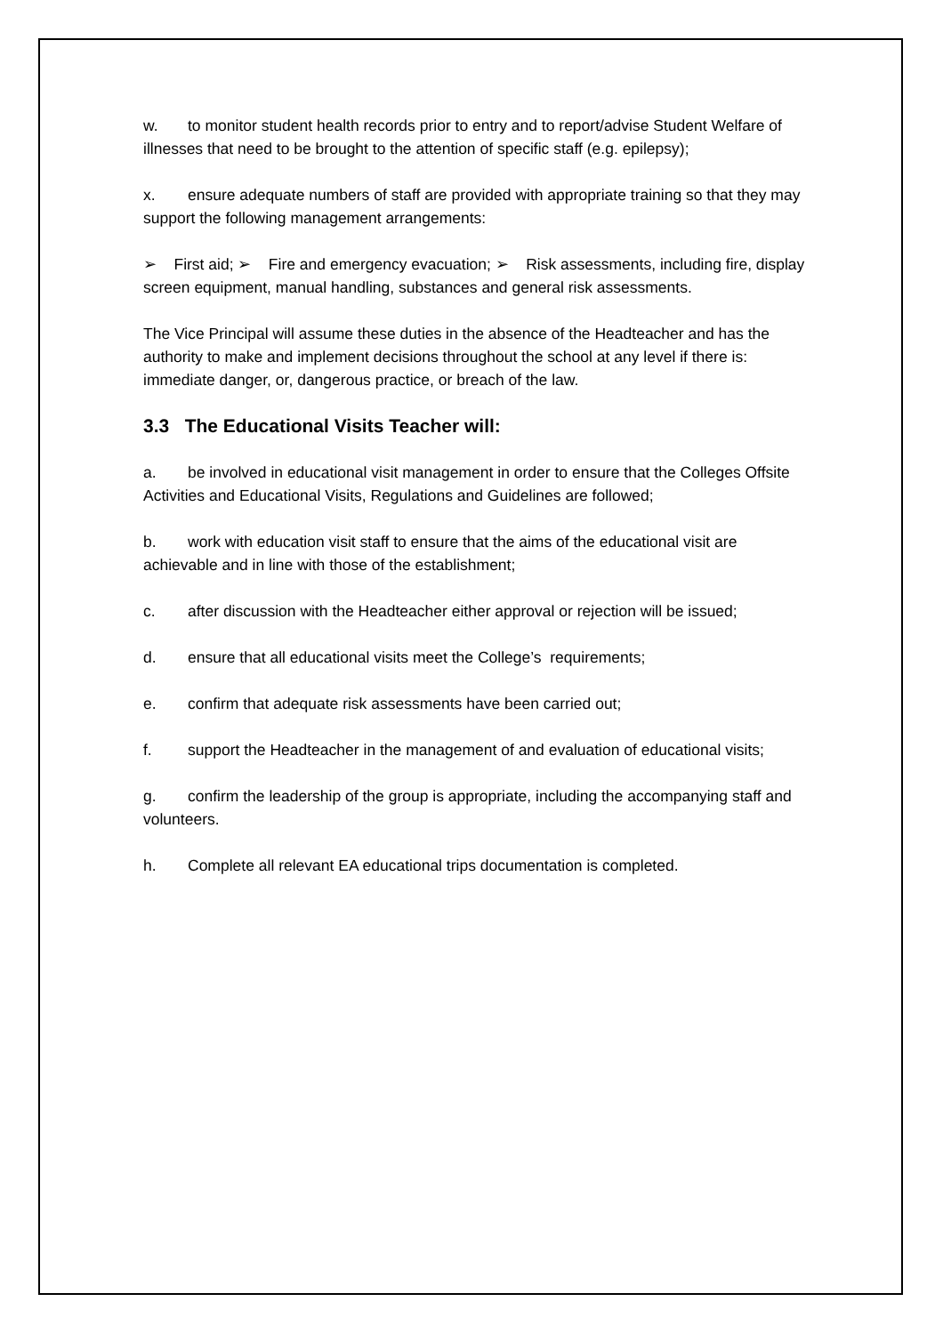w. to monitor student health records prior to entry and to report/advise Student Welfare of illnesses that need to be brought to the attention of specific staff (e.g. epilepsy);
x. ensure adequate numbers of staff are provided with appropriate training so that they may support the following management arrangements:
➢ First aid; ➢ Fire and emergency evacuation; ➢ Risk assessments, including fire, display screen equipment, manual handling, substances and general risk assessments.
The Vice Principal will assume these duties in the absence of the Headteacher and has the authority to make and implement decisions throughout the school at any level if there is: immediate danger, or, dangerous practice, or breach of the law.
3.3 The Educational Visits Teacher will:
a. be involved in educational visit management in order to ensure that the Colleges Offsite Activities and Educational Visits, Regulations and Guidelines are followed;
b. work with education visit staff to ensure that the aims of the educational visit are achievable and in line with those of the establishment;
c. after discussion with the Headteacher either approval or rejection will be issued;
d. ensure that all educational visits meet the College’s requirements;
e. confirm that adequate risk assessments have been carried out;
f. support the Headteacher in the management of and evaluation of educational visits;
g. confirm the leadership of the group is appropriate, including the accompanying staff and volunteers.
h. Complete all relevant EA educational trips documentation is completed.